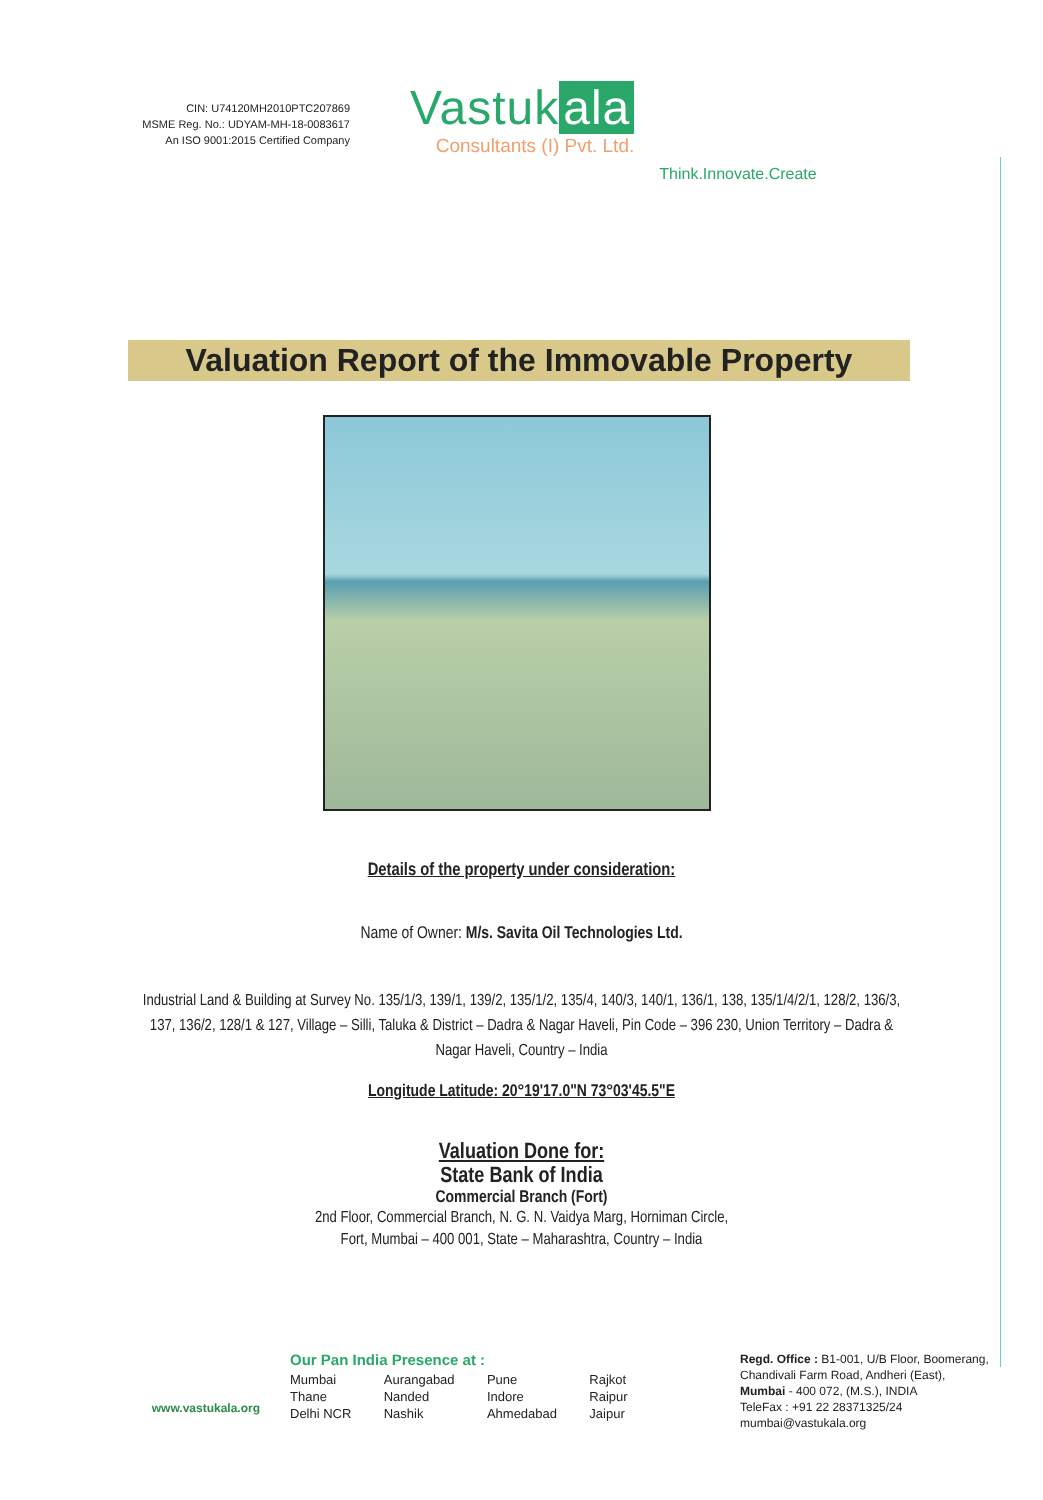CIN: U74120MH2010PTC207869
MSME Reg. No.: UDYAM-MH-18-0083617
An ISO 9001:2015 Certified Company
Vastuk ala
Consultants (I) Pvt. Ltd.
Think.Innovate.Create
Valuation Report of the Immovable Property
Details of the property under consideration:
Name of Owner: M/s. Savita Oil Technologies Ltd.
Industrial Land & Building at Survey No. 135/1/3, 139/1, 139/2, 135/1/2, 135/4, 140/3, 140/1, 136/1, 138, 135/1/4/2/1, 128/2, 136/3, 137, 136/2, 128/1 & 127, Village – Silli, Taluka & District – Dadra & Nagar Haveli, Pin Code – 396 230, Union Territory – Dadra & Nagar Haveli, Country – India
Longitude Latitude: 20°19'17.0"N 73°03'45.5"E
Valuation Done for:
State Bank of India
Commercial Branch (Fort)
2nd Floor, Commercial Branch, N. G. N. Vaidya Marg, Horniman Circle,
Fort, Mumbai – 400 001, State – Maharashtra, Country – India
www.vastukala.org
Our Pan India Presence at :
Mumbai Aurangabad Pune Rajkot Thane Nanded Indore Raipur Delhi NCR Nashik Ahmedabad Jaipur
Regd. Office : B1-001, U/B Floor, Boomerang,
Chandivali Farm Road, Andheri (East),
Mumbai - 400 072, (M.S.), INDIA
TeleFax : +91 22 28371325/24
mumbai@vastukala.org